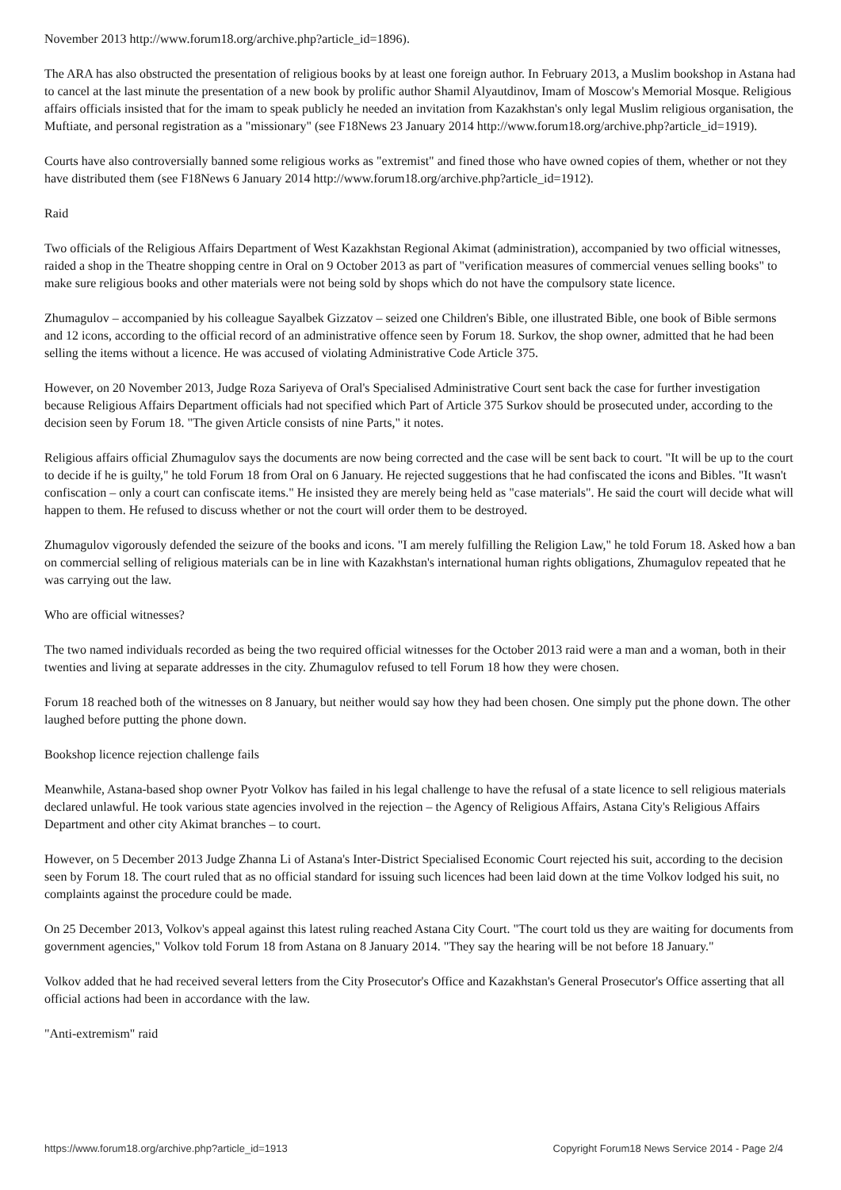November 2013 http://www.forum18.org/archive.php?article_id=1896).
The ARA has also obstructed the presentation of religious books by at least one foreign author. In February 2013, a Muslim bookshop in Astana had to cancel at the last minute the presentation of a new book by prolific author Shamil Alyautdinov, Imam of Moscow's Memorial Mosque. Religious affairs officials insisted that for the imam to speak publicly he needed an invitation from Kazakhstan's only legal Muslim religious organisation, the Muftiate, and personal registration as a "missionary" (see F18News 23 January 2014 http://www.forum18.org/archive.php?article_id=1919).
Courts have also controversially banned some religious works as "extremist" and fined those who have owned copies of them, whether or not they have distributed them (see F18News 6 January 2014 http://www.forum18.org/archive.php?article_id=1912).
Raid
Two officials of the Religious Affairs Department of West Kazakhstan Regional Akimat (administration), accompanied by two official witnesses, raided a shop in the Theatre shopping centre in Oral on 9 October 2013 as part of "verification measures of commercial venues selling books" to make sure religious books and other materials were not being sold by shops which do not have the compulsory state licence.
Zhumagulov – accompanied by his colleague Sayalbek Gizzatov – seized one Children's Bible, one illustrated Bible, one book of Bible sermons and 12 icons, according to the official record of an administrative offence seen by Forum 18. Surkov, the shop owner, admitted that he had been selling the items without a licence. He was accused of violating Administrative Code Article 375.
However, on 20 November 2013, Judge Roza Sariyeva of Oral's Specialised Administrative Court sent back the case for further investigation because Religious Affairs Department officials had not specified which Part of Article 375 Surkov should be prosecuted under, according to the decision seen by Forum 18. "The given Article consists of nine Parts," it notes.
Religious affairs official Zhumagulov says the documents are now being corrected and the case will be sent back to court. "It will be up to the court to decide if he is guilty," he told Forum 18 from Oral on 6 January. He rejected suggestions that he had confiscated the icons and Bibles. "It wasn't confiscation – only a court can confiscate items." He insisted they are merely being held as "case materials". He said the court will decide what will happen to them. He refused to discuss whether or not the court will order them to be destroyed.
Zhumagulov vigorously defended the seizure of the books and icons. "I am merely fulfilling the Religion Law," he told Forum 18. Asked how a ban on commercial selling of religious materials can be in line with Kazakhstan's international human rights obligations, Zhumagulov repeated that he was carrying out the law.
Who are official witnesses?
The two named individuals recorded as being the two required official witnesses for the October 2013 raid were a man and a woman, both in their twenties and living at separate addresses in the city. Zhumagulov refused to tell Forum 18 how they were chosen.
Forum 18 reached both of the witnesses on 8 January, but neither would say how they had been chosen. One simply put the phone down. The other laughed before putting the phone down.
Bookshop licence rejection challenge fails
Meanwhile, Astana-based shop owner Pyotr Volkov has failed in his legal challenge to have the refusal of a state licence to sell religious materials declared unlawful. He took various state agencies involved in the rejection – the Agency of Religious Affairs, Astana City's Religious Affairs Department and other city Akimat branches – to court.
However, on 5 December 2013 Judge Zhanna Li of Astana's Inter-District Specialised Economic Court rejected his suit, according to the decision seen by Forum 18. The court ruled that as no official standard for issuing such licences had been laid down at the time Volkov lodged his suit, no complaints against the procedure could be made.
On 25 December 2013, Volkov's appeal against this latest ruling reached Astana City Court. "The court told us they are waiting for documents from government agencies," Volkov told Forum 18 from Astana on 8 January 2014. "They say the hearing will be not before 18 January."
Volkov added that he had received several letters from the City Prosecutor's Office and Kazakhstan's General Prosecutor's Office asserting that all official actions had been in accordance with the law.
"Anti-extremism" raid
https://www.forum18.org/archive.php?article_id=1913 Copyright Forum18 News Service 2014 - Page 2/4